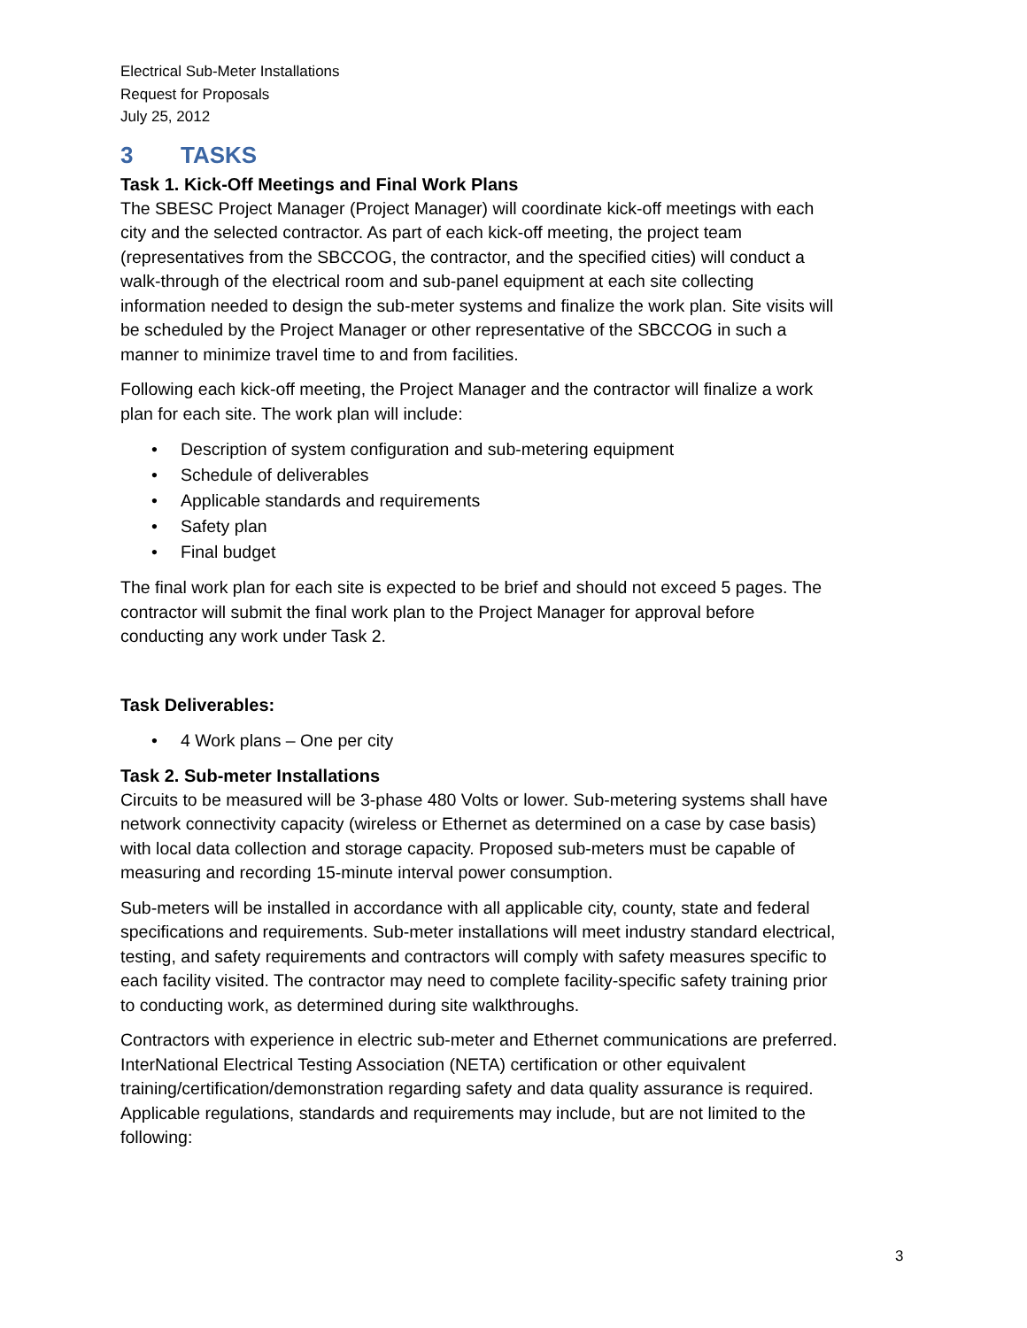Electrical Sub-Meter Installations
Request for Proposals
July 25, 2012
3 TASKS
Task 1. Kick-Off Meetings and Final Work Plans
The SBESC Project Manager (Project Manager) will coordinate kick-off meetings with each city and the selected contractor. As part of each kick-off meeting, the project team (representatives from the SBCCOG, the contractor, and the specified cities) will conduct a walk-through of the electrical room and sub-panel equipment at each site collecting information needed to design the sub-meter systems and finalize the work plan. Site visits will be scheduled by the Project Manager or other representative of the SBCCOG in such a manner to minimize travel time to and from facilities.
Following each kick-off meeting, the Project Manager and the contractor will finalize a work plan for each site. The work plan will include:
• Description of system configuration and sub-metering equipment
• Schedule of deliverables
• Applicable standards and requirements
• Safety plan
• Final budget
The final work plan for each site is expected to be brief and should not exceed 5 pages. The contractor will submit the final work plan to the Project Manager for approval before conducting any work under Task 2.
Task Deliverables:
• 4 Work plans – One per city
Task 2. Sub-meter Installations
Circuits to be measured will be 3-phase 480 Volts or lower. Sub-metering systems shall have network connectivity capacity (wireless or Ethernet as determined on a case by case basis) with local data collection and storage capacity. Proposed sub-meters must be capable of measuring and recording 15-minute interval power consumption.
Sub-meters will be installed in accordance with all applicable city, county, state and federal specifications and requirements. Sub-meter installations will meet industry standard electrical, testing, and safety requirements and contractors will comply with safety measures specific to each facility visited. The contractor may need to complete facility-specific safety training prior to conducting work, as determined during site walkthroughs.
Contractors with experience in electric sub-meter and Ethernet communications are preferred. InterNational Electrical Testing Association (NETA) certification or other equivalent training/certification/demonstration regarding safety and data quality assurance is required. Applicable regulations, standards and requirements may include, but are not limited to the following:
3